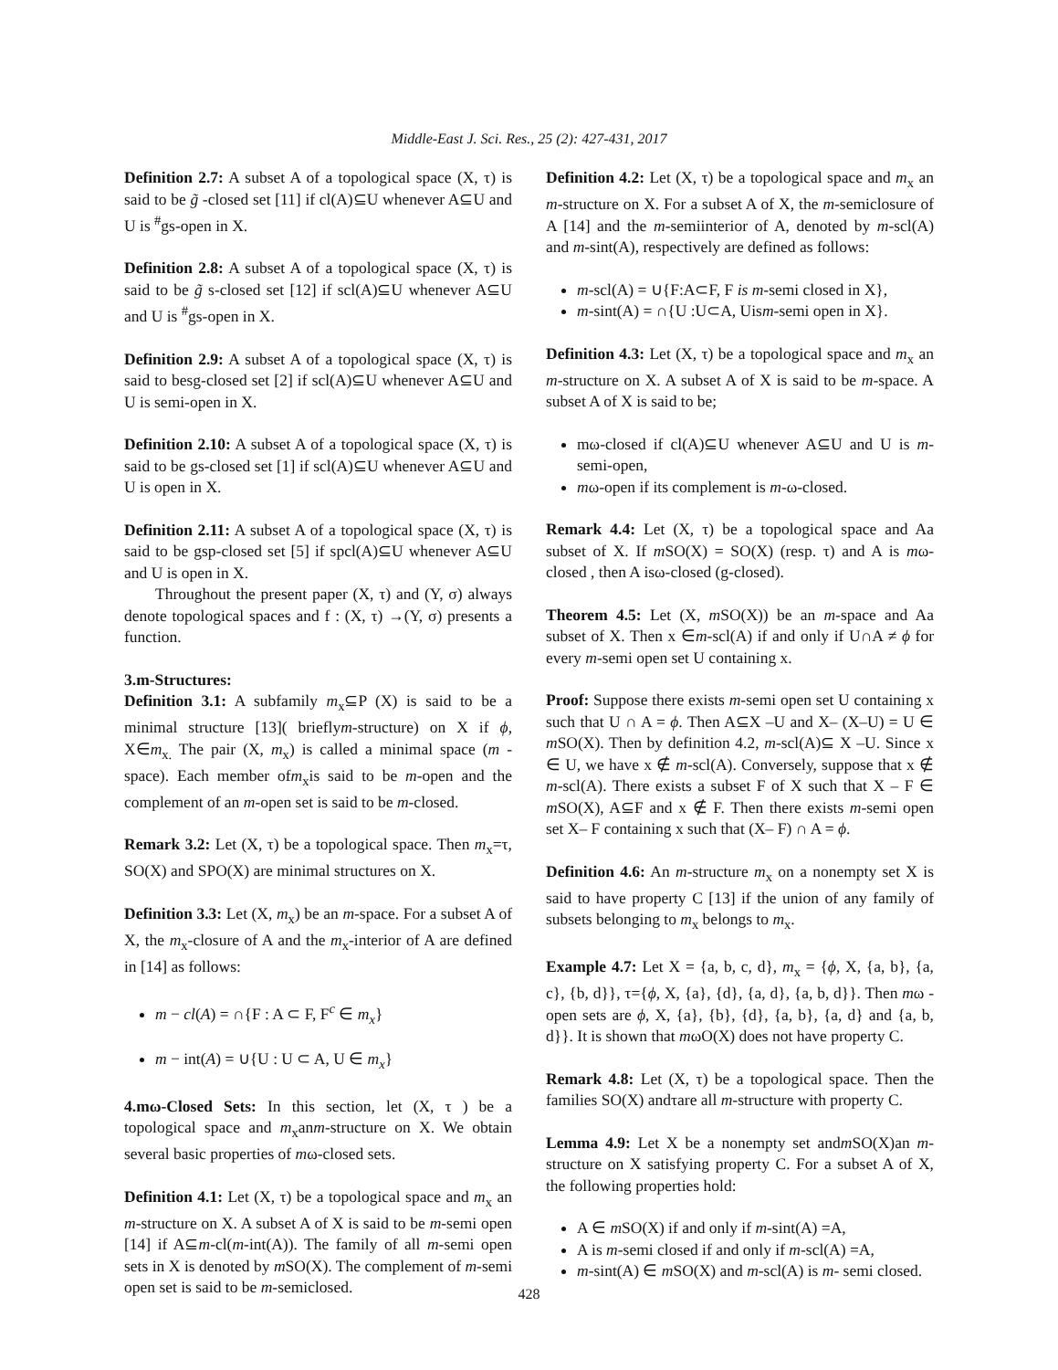Middle-East J. Sci. Res., 25 (2): 427-431, 2017
Definition 2.7: A subset A of a topological space (X, τ) is said to be g̃ -closed set [11] if cl(A)⊆U whenever A⊆U and U is <sup>#</sup>gs-open in X.
Definition 2.8: A subset A of a topological space (X, τ) is said to be g̃ s-closed set [12] if scl(A)⊆U whenever A⊆U and U is <sup>#</sup>gs-open in X.
Definition 2.9: A subset A of a topological space (X, τ) is said to besg-closed set [2] if scl(A)⊆U whenever A⊆U and U is semi-open in X.
Definition 2.10: A subset A of a topological space (X, τ) is said to be gs-closed set [1] if scl(A)⊆U whenever A⊆U and U is open in X.
Definition 2.11: A subset A of a topological space (X, τ) is said to be gsp-closed set [5] if spcl(A)⊆U whenever A⊆U and U is open in X.
Throughout the present paper (X, τ) and (Y, σ) always denote topological spaces and f : (X, τ) →(Y, σ) presents a function.
3.m-Structures:
Definition 3.1: A subfamily m<sub>x</sub>⊆P (X) is said to be a minimal structure [13]( brieflym-structure) on X if ϕ, X∈m<sub>x.</sub> The pair (X, m<sub>x</sub>) is called a minimal space (m -space). Each member ofm<sub>x</sub>is said to be m-open and the complement of an m-open set is said to be m-closed.
Remark 3.2: Let (X, τ) be a topological space. Then m<sub>x</sub>=τ, SO(X) and SPO(X) are minimal structures on X.
Definition 3.3: Let (X, m<sub>x</sub>) be an m-space. For a subset A of X, the m<sub>x</sub>-closure of A and the m<sub>x</sub>-interior of A are defined in [14] as follows:
m − cl(A) = ∩{F : A ⊂ F, F<sup>c</sup> ∈ m<sub>x</sub>}
m − int(A) = ∪{U : U ⊂ A, U ∈ m<sub>x</sub>}
4.mω-Closed Sets: In this section, let (X, τ ) be a topological space and m<sub>x</sub>anm-structure on X. We obtain several basic properties of mω-closed sets.
Definition 4.1: Let (X, τ) be a topological space and m<sub>x</sub> an m-structure on X. A subset A of X is said to be m-semi open [14] if A⊆m-cl(m-int(A)). The family of all m-semi open sets in X is denoted by m SO(X). The complement of m-semi open set is said to be m-semiclosed.
Definition 4.2: Let (X, τ) be a topological space and m<sub>x</sub> an m-structure on X. For a subset A of X, the m-semiclosure of A [14] and the m-semiinterior of A, denoted by m-scl(A) and m-sint(A), respectively are defined as follows:
m-scl(A) = ∪{F:A⊂F, F is m-semi closed in X},
m-sint(A) = ∩{U :U⊂A, Uism-semi open in X}.
Definition 4.3: Let (X, τ) be a topological space and m<sub>x</sub> an m-structure on X. A subset A of X is said to be m-space. A subset A of X is said to be;
mω-closed if cl(A)⊆U whenever A⊆U and U is m-semi-open,
mω-open if its complement is m-ω-closed.
Remark 4.4: Let (X, τ) be a topological space and Aa subset of X. If m SO(X) = SO(X) (resp. τ) and A is mω-closed , then A isω-closed (g-closed).
Theorem 4.5: Let (X, m SO(X)) be an m-space and Aa subset of X. Then x ∈m-scl(A) if and only if U∩A ≠ ϕ for every m-semi open set U containing x.
Proof: Suppose there exists m-semi open set U containing x such that U ∩ A = ϕ. Then A⊆X –U and X– (X–U) = U ∈ m SO(X). Then by definition 4.2, m-scl(A)⊆ X –U. Since x ∈ U, we have x ∉ m-scl(A). Conversely, suppose that x ∉ m-scl(A). There exists a subset F of X such that X – F ∈ m SO(X), A⊆F and x ∉ F. Then there exists m-semi open set X– F containing x such that (X– F) ∩ A = ϕ.
Definition 4.6: An m-structure m<sub>x</sub> on a nonempty set X is said to have property C [13] if the union of any family of subsets belonging to m<sub>x</sub> belongs to m<sub>x</sub>.
Example 4.7: Let X = {a, b, c, d}, m<sub>x</sub> = {ϕ, X, {a, b}, {a, c}, {b, d}}, τ={ϕ, X, {a}, {d}, {a, d}, {a, b, d}}. Then mω -open sets are ϕ, X, {a}, {b}, {d}, {a, b}, {a, d} and {a, b, d}}. It is shown that mωO(X) does not have property C.
Remark 4.8: Let (X, τ) be a topological space. Then the families SO(X) andτare all m-structure with property C.
Lemma 4.9: Let X be a nonempty set andm SO(X)an m-structure on X satisfying property C. For a subset A of X, the following properties hold:
A ∈ m SO(X) if and only if m-sint(A) =A,
A is m-semi closed if and only if m-scl(A) =A,
m-sint(A) ∈ m SO(X) and m-scl(A) is m- semi closed.
428